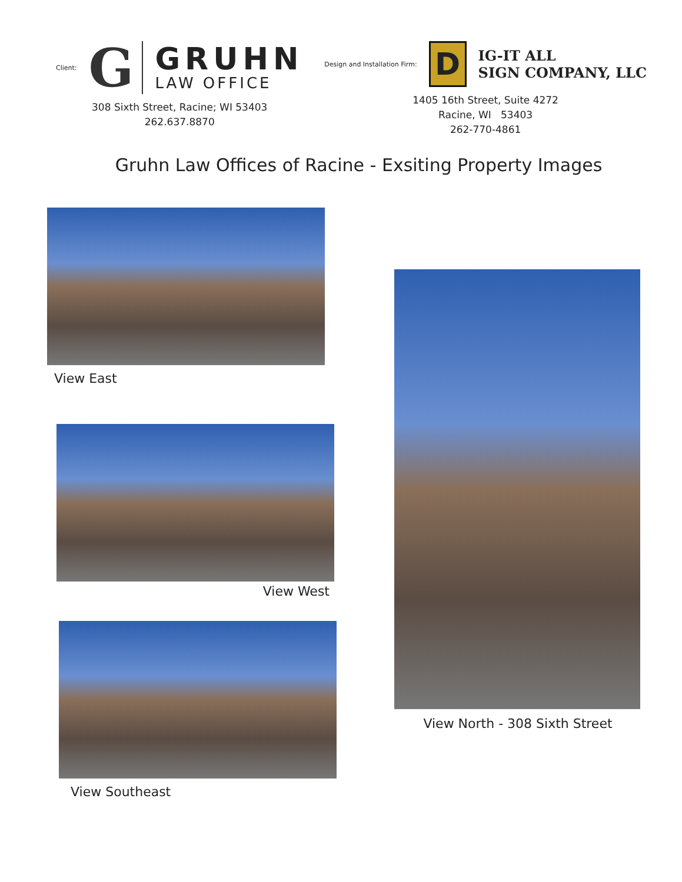Client: G
GRUHN
LAW OFFICE
308 Sixth Street, Racine; WI 53403
262.637.8870
Design and Installation Firm: D
IG-IT ALL
SIGN COMPANY, LLC
1405 16th Street, Suite 4272
Racine, WI 53403
262-770-4861
Gruhn Law Offices of Racine - Exsiting Property Images
View East
View West
View Southeast
View North - 308 Sixth Street